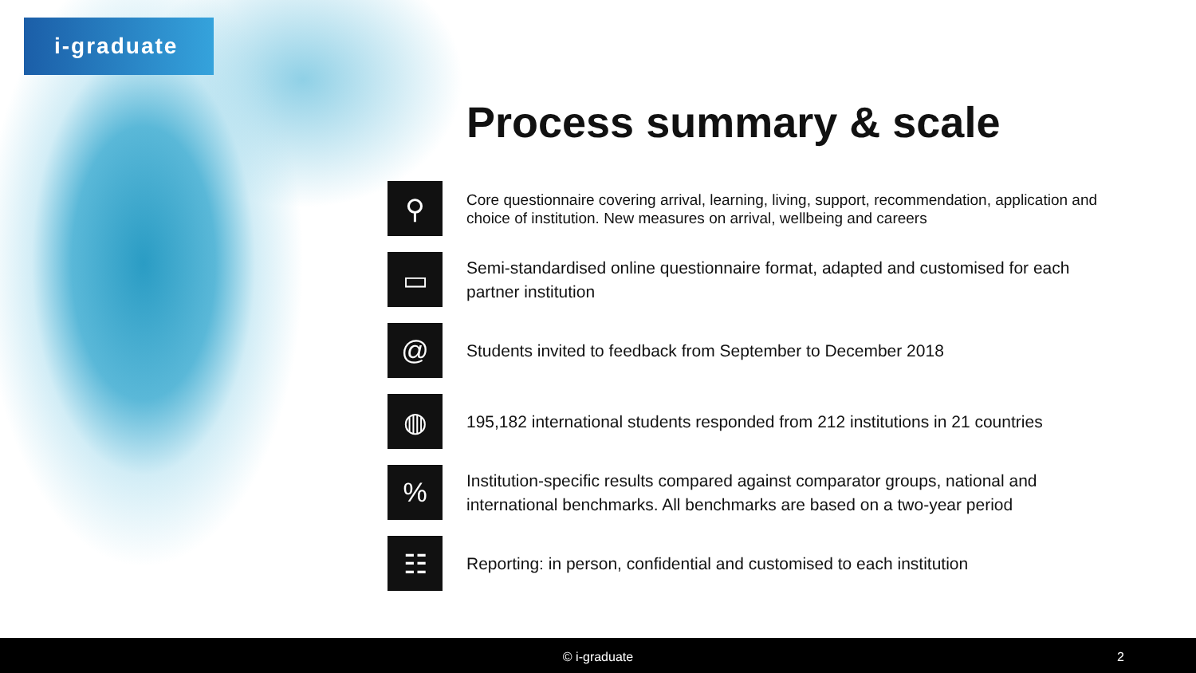i-graduate
Process summary & scale
⚲
Core questionnaire covering arrival, learning, living, support, recommendation, application and choice of institution. New measures on arrival, wellbeing and careers
▭
Semi-standardised online questionnaire format, adapted and customised for each partner institution
@
Students invited to feedback from September to December 2018
◍
195,182 international students responded from 212 institutions in 21 countries
%
Institution-specific results compared against comparator groups, national and international benchmarks. All benchmarks are based on a two-year period
☷
Reporting: in person, confidential and customised to each institution
© i-graduate 2